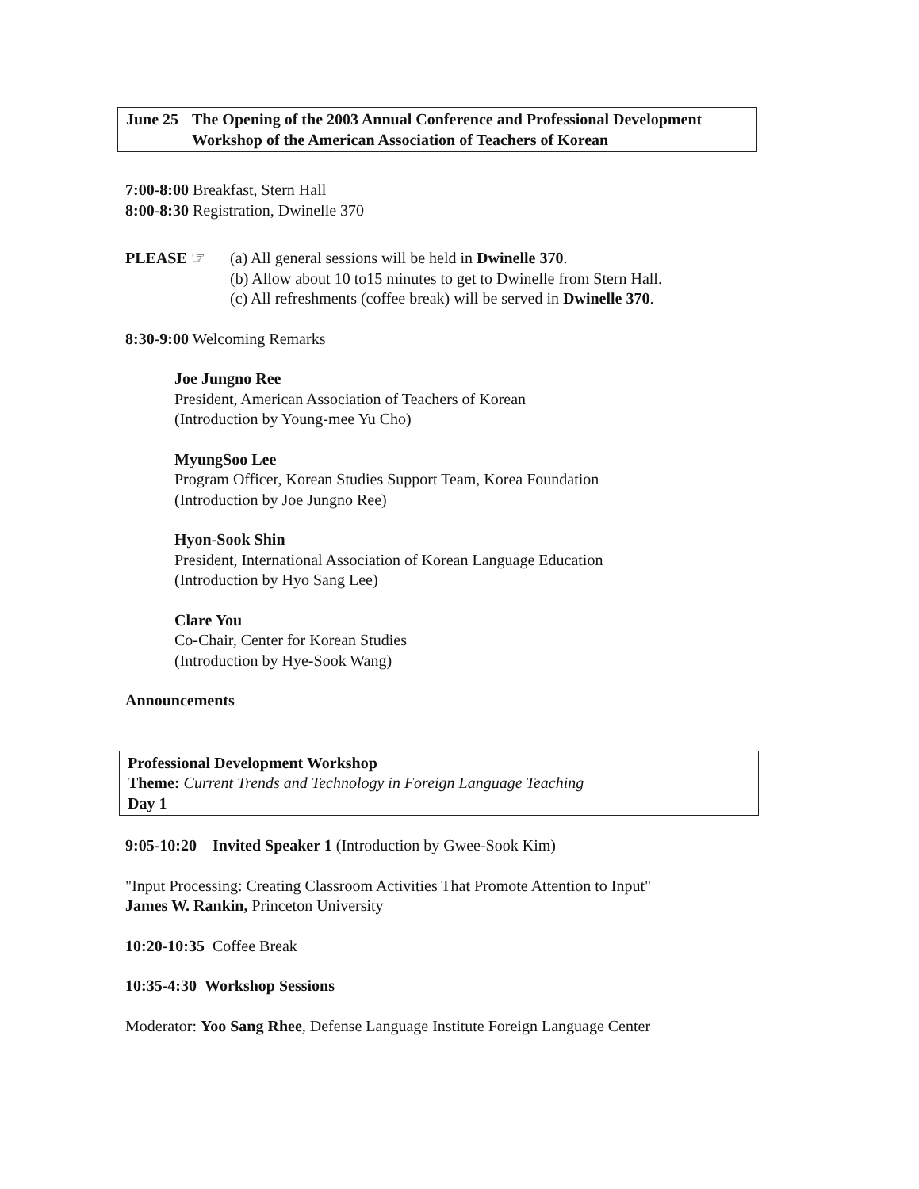June 25
The Opening of the 2003 Annual Conference and Professional Development Workshop of the American Association of Teachers of Korean
7:00-8:00 Breakfast, Stern Hall
8:00-8:30 Registration, Dwinelle 370
PLEASE ☞ (a) All general sessions will be held in Dwinelle 370.
(b) Allow about 10 to15 minutes to get to Dwinelle from Stern Hall.
(c) All refreshments (coffee break) will be served in Dwinelle 370.
8:30-9:00 Welcoming Remarks
Joe Jungno Ree
President, American Association of Teachers of Korean
(Introduction by Young-mee Yu Cho)
MyungSoo Lee
Program Officer, Korean Studies Support Team, Korea Foundation
(Introduction by Joe Jungno Ree)
Hyon-Sook Shin
President, International Association of Korean Language Education
(Introduction by Hyo Sang Lee)
Clare You
Co-Chair, Center for Korean Studies
(Introduction by Hye-Sook Wang)
Announcements
Professional Development Workshop
Theme: Current Trends and Technology in Foreign Language Teaching
Day 1
9:05-10:20 Invited Speaker 1 (Introduction by Gwee-Sook Kim)
"Input Processing: Creating Classroom Activities That Promote Attention to Input"
James W. Rankin, Princeton University
10:20-10:35 Coffee Break
10:35-4:30 Workshop Sessions
Moderator: Yoo Sang Rhee, Defense Language Institute Foreign Language Center